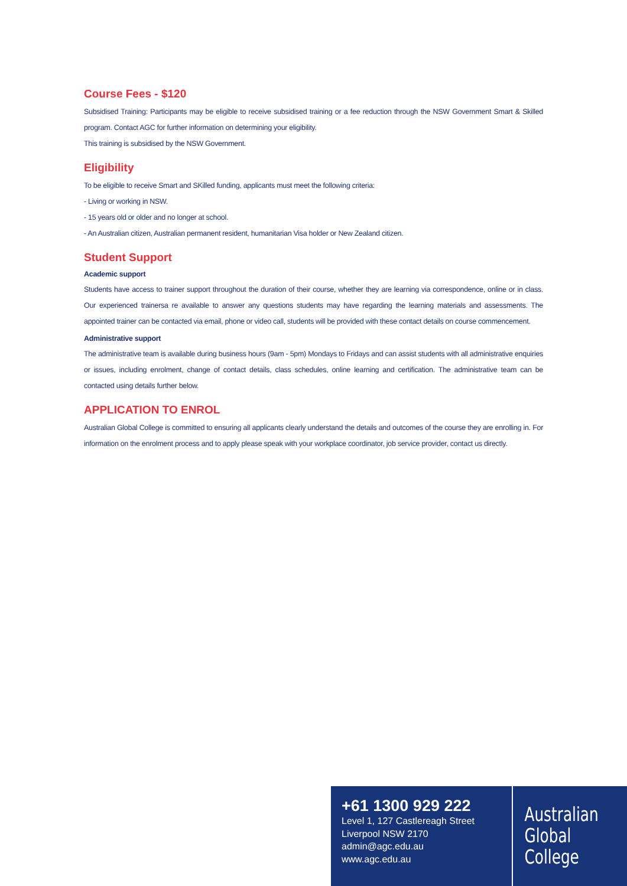Course Fees - $120
Subsidised Training: Participants may be eligible to receive subsidised training or a fee reduction through the NSW Government Smart & Skilled program. Contact AGC for further information on determining your eligibility.
This training is subsidised by the NSW Government.
Eligibility
To be eligible to receive Smart and SKilled funding, applicants must meet the following criteria:
- Living or working in NSW.
- 15 years old or older and no longer at school.
- An Australian citizen, Australian permanent resident, humanitarian Visa holder or New Zealand citizen.
Student Support
Academic support
Students have access to trainer support throughout the duration of their course, whether they are learning via correspondence, online or in class. Our experienced trainersa re available to answer any questions students may have regarding the learning materials and assessments. The appointed trainer can be contacted via email, phone or video call, students will be provided with these contact details on course commencement.
Administrative support
The administrative team is available during business hours (9am - 5pm) Mondays to Fridays and can assist students with all administrative enquiries or issues, including enrolment, change of contact details, class schedules, online learning and certification. The administrative team can be contacted using details further below.
APPLICATION TO ENROL
Australian Global College is committed to ensuring all applicants clearly understand the details and outcomes of the course they are enrolling in. For information on the enrolment process and to apply please speak with your workplace coordinator, job service provider, contact us directly.
+61 1300 929 222
Level 1, 127 Castlereagh Street
Liverpool NSW 2170
admin@agc.edu.au
www.agc.edu.au
Australian
Global
College